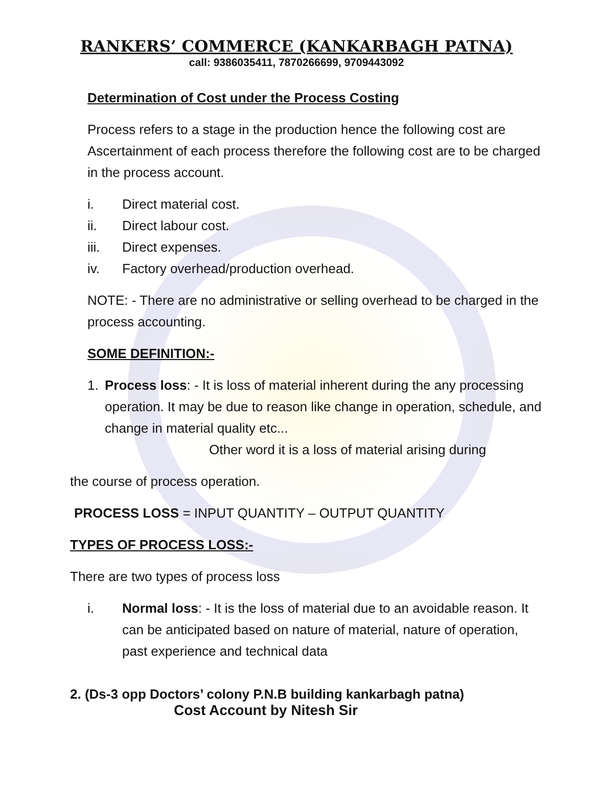RANKERS’ COMMERCE (KANKARBAGH PATNA)
call: 9386035411, 7870266699, 9709443092
Determination of Cost under the Process Costing
Process refers to a stage in the production hence the following cost are Ascertainment of each process therefore the following cost are to be charged in the process account.
i. Direct material cost.
ii. Direct labour cost.
iii. Direct expenses.
iv. Factory overhead/production overhead.
NOTE: - There are no administrative or selling overhead to be charged in the process accounting.
SOME DEFINITION:-
1. Process loss: - It is loss of material inherent during the any processing operation. It may be due to reason like change in operation, schedule, and change in material quality etc...
Other word it is a loss of material arising during
the course of process operation.
PROCESS LOSS = INPUT QUANTITY – OUTPUT QUANTITY
TYPES OF PROCESS LOSS:-
There are two types of process loss
i. Normal loss: - It is the loss of material due to an avoidable reason. It can be anticipated based on nature of material, nature of operation, past experience and technical data
2. (Ds-3 opp Doctors’ colony P.N.B building kankarbagh patna)
Cost Account by Nitesh Sir